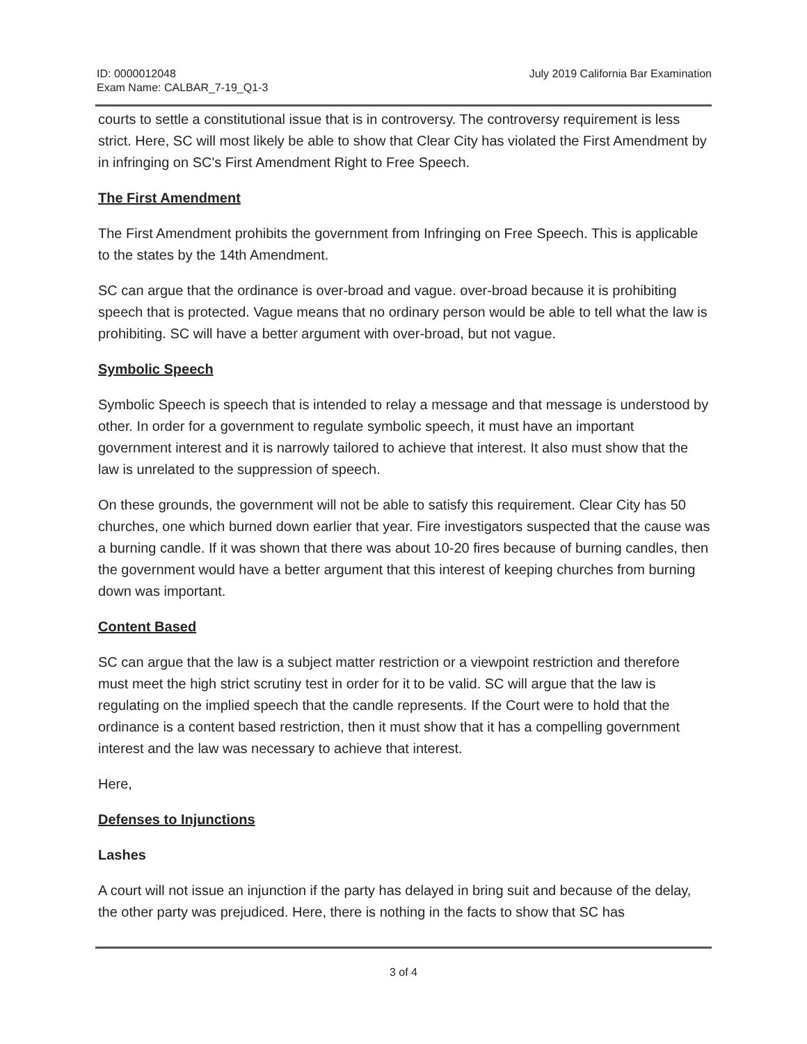July 2019 California Bar Examination
ID: 0000012048
Exam Name: CALBAR_7-19_Q1-3
courts to settle a constitutional issue that is in controversy. The controversy requirement is less strict. Here, SC will most likely be able to show that Clear City has violated the First Amendment by in infringing on SC's First Amendment Right to Free Speech.
The First Amendment
The First Amendment prohibits the government from Infringing on Free Speech. This is applicable to the states by the 14th Amendment.
SC can argue that the ordinance is over-broad and vague. over-broad because it is prohibiting speech that is protected. Vague means that no ordinary person would be able to tell what the law is prohibiting. SC will have a better argument with over-broad, but not vague.
Symbolic Speech
Symbolic Speech is speech that is intended to relay a message and that message is understood by other. In order for a government to regulate symbolic speech, it must have an important government interest and it is narrowly tailored to achieve that interest. It also must show that the law is unrelated to the suppression of speech.
On these grounds, the government will not be able to satisfy this requirement. Clear City has 50 churches, one which burned down earlier that year. Fire investigators suspected that the cause was a burning candle. If it was shown that there was about 10-20 fires because of burning candles, then the government would have a better argument that this interest of keeping churches from burning down was important.
Content Based
SC can argue that the law is a subject matter restriction or a viewpoint restriction and therefore must meet the high strict scrutiny test in order for it to be valid. SC will argue that the law is regulating on the implied speech that the candle represents. If the Court were to hold that the ordinance is a content based restriction, then it must show that it has a compelling government interest and the law was necessary to achieve that interest.
Here,
Defenses to Injunctions
Lashes
A court will not issue an injunction if the party has delayed in bring suit and because of the delay, the other party was prejudiced. Here, there is nothing in the facts to show that SC has
3 of 4